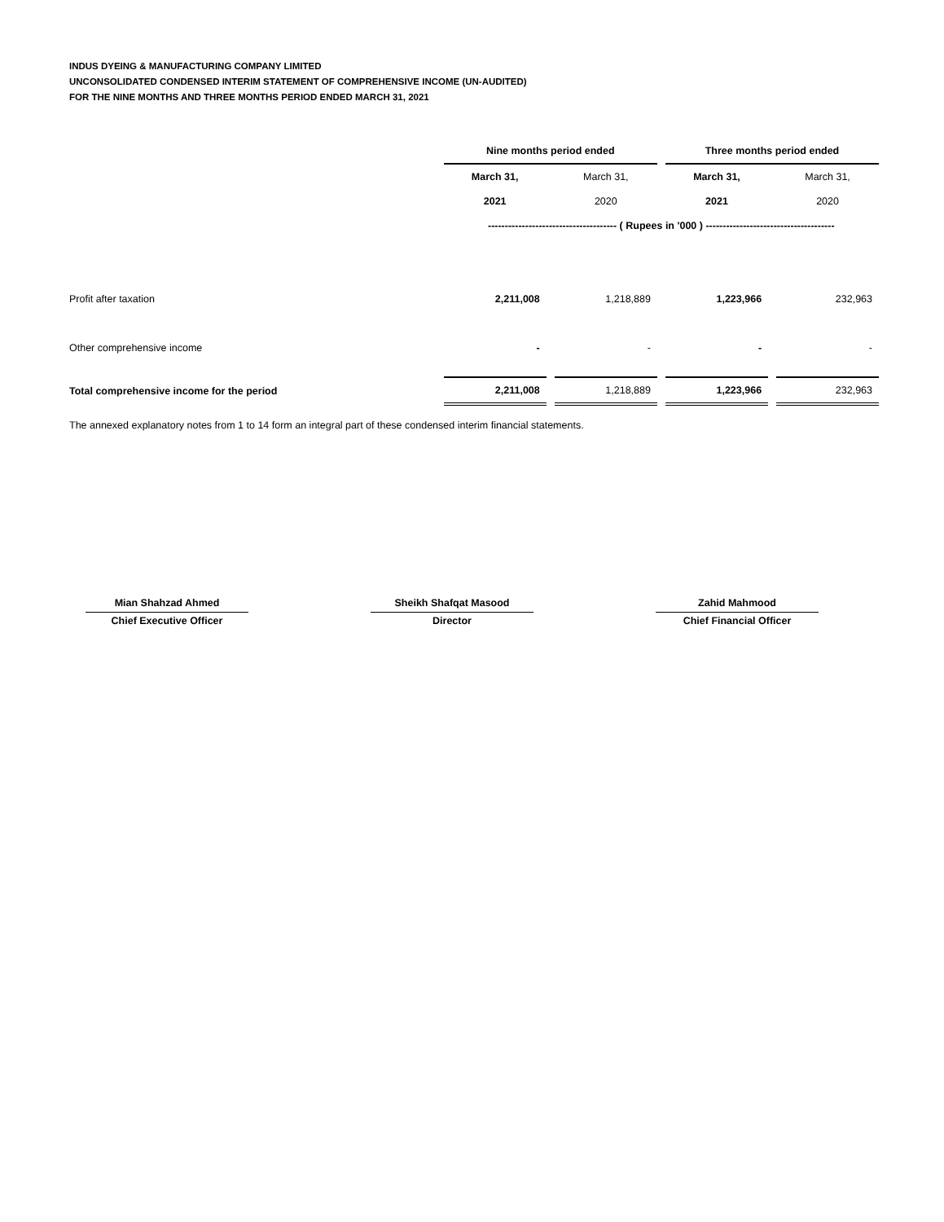INDUS DYEING & MANUFACTURING COMPANY LIMITED
UNCONSOLIDATED CONDENSED INTERIM STATEMENT OF COMPREHENSIVE INCOME (UN-AUDITED)
FOR THE NINE MONTHS AND THREE MONTHS PERIOD ENDED MARCH 31, 2021
| | Nine months period ended | | Three months period ended | |
| | March 31, | March 31, | March 31, | March 31, |
| | 2021 | 2020 | 2021 | 2020 |
| | -------------------------------------- ( Rupees in '000 ) -------------------------------------- | | | |
| Profit after taxation | 2,211,008 | 1,218,889 | 1,223,966 | 232,963 |
| Other comprehensive income | - | - | - | - |
| Total comprehensive income for the period | 2,211,008 | 1,218,889 | 1,223,966 | 232,963 |
The annexed explanatory notes from 1 to 14 form an integral part of these condensed interim financial statements.
Mian Shahzad Ahmed
Chief Executive Officer
Sheikh Shafqat Masood
Director
Zahid Mahmood
Chief Financial Officer